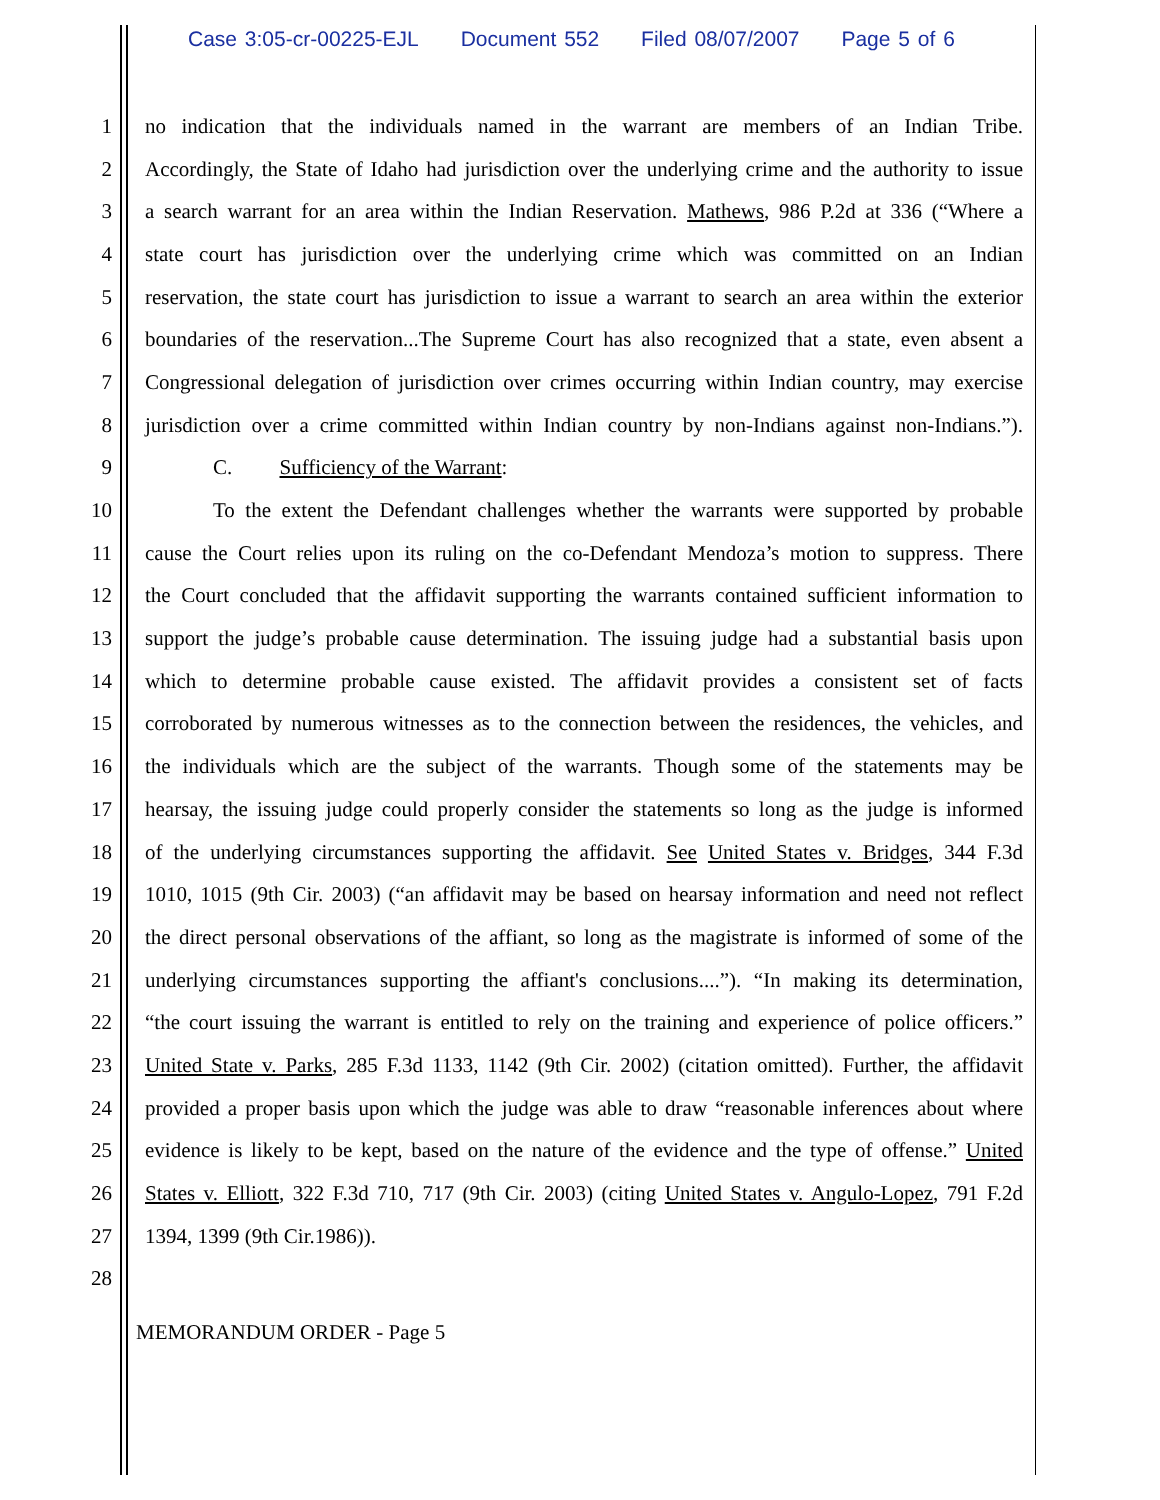Case 3:05-cr-00225-EJL Document 552 Filed 08/07/2007 Page 5 of 6
1
no indication that the individuals named in the warrant are members of an Indian Tribe.
2
Accordingly, the State of Idaho had jurisdiction over the underlying crime and the authority to issue
3
a search warrant for an area within the Indian Reservation. Mathews, 986 P.2d at 336 (“Where a
4
state court has jurisdiction over the underlying crime which was committed on an Indian
5
reservation, the state court has jurisdiction to issue a warrant to search an area within the exterior
6
boundaries of the reservation...The Supreme Court has also recognized that a state, even absent a
7
Congressional delegation of jurisdiction over crimes occurring within Indian country, may exercise
8
jurisdiction over a crime committed within Indian country by non-Indians against non-Indians.”).
9 C. Sufficiency of the Warrant:
10
To the extent the Defendant challenges whether the warrants were supported by probable
11
cause the Court relies upon its ruling on the co-Defendant Mendoza’s motion to suppress. There
12
the Court concluded that the affidavit supporting the warrants contained sufficient information to
13
support the judge’s probable cause determination. The issuing judge had a substantial basis upon
14
which to determine probable cause existed. The affidavit provides a consistent set of facts
15
corroborated by numerous witnesses as to the connection between the residences, the vehicles, and
16
the individuals which are the subject of the warrants. Though some of the statements may be
17
hearsay, the issuing judge could properly consider the statements so long as the judge is informed
18
of the underlying circumstances supporting the affidavit. See United States v. Bridges, 344 F.3d
19
1010, 1015 (9th Cir. 2003) (“an affidavit may be based on hearsay information and need not reflect
20
the direct personal observations of the affiant, so long as the magistrate is informed of some of the
21
underlying circumstances supporting the affiant's conclusions....”). “In making its determination,
22
“the court issuing the warrant is entitled to rely on the training and experience of police officers.”
23
United State v. Parks, 285 F.3d 1133, 1142 (9th Cir. 2002) (citation omitted). Further, the affidavit
24
provided a proper basis upon which the judge was able to draw “reasonable inferences about where
25
evidence is likely to be kept, based on the nature of the evidence and the type of offense.” United
26
States v. Elliott, 322 F.3d 710, 717 (9th Cir. 2003) (citing United States v. Angulo-Lopez, 791 F.2d
27 1394, 1399 (9th Cir.1986)).
28
MEMORANDUM ORDER - Page 5